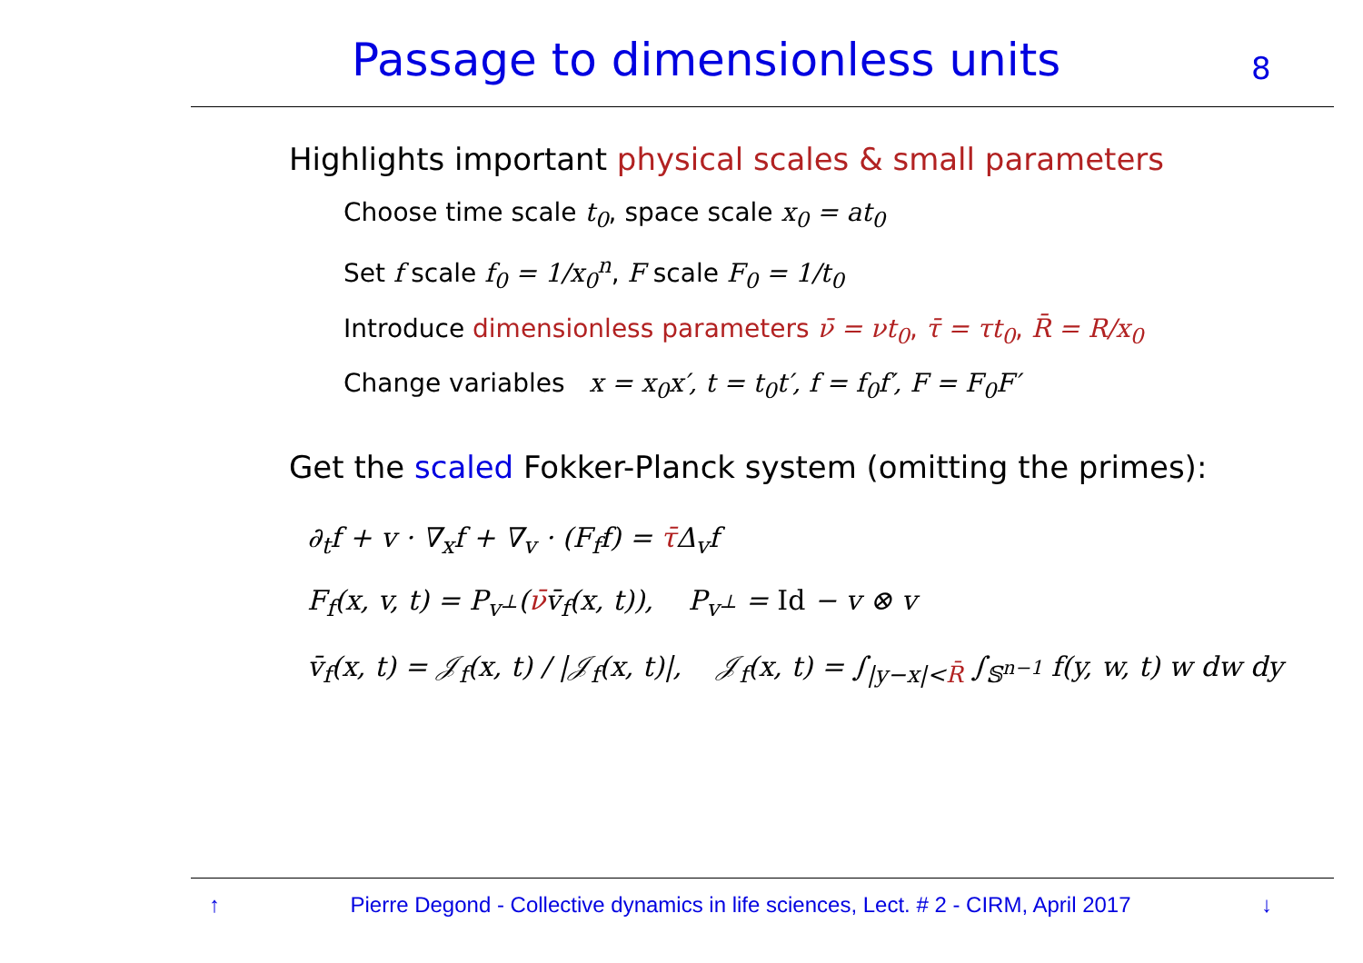Passage to dimensionless units
8
Highlights important physical scales & small parameters
Choose time scale t<sub>0</sub>, space scale x<sub>0</sub> = at<sub>0</sub>
Set f scale f<sub>0</sub> = 1/x<sub>0</sub><sup>n</sup>, F scale F<sub>0</sub> = 1/t<sub>0</sub>
Introduce dimensionless parameters ν̄ = νt<sub>0</sub>, τ̄ = τt<sub>0</sub>, R̄ = R/x<sub>0</sub>
Change variables x = x<sub>0</sub>x′, t = t<sub>0</sub>t′, f = f<sub>0</sub>f′, F = F<sub>0</sub>F′
Get the scaled Fokker-Planck system (omitting the primes):
∂<sub>t</sub>f + v · ∇<sub>x</sub>f + ∇<sub>v</sub> · (F<sub>f</sub>f) = τ̄Δ<sub>v</sub>f
F<sub>f</sub>(x, v, t) = P<sub>v<sup>⊥</sup></sub>(ν̄v̄<sub>f</sub>(x, t)), P<sub>v<sup>⊥</sup></sub> = Id − v ⊗ v
v̄<sub>f</sub>(x, t) = 𝒥<sub>f</sub>(x, t) / |𝒥<sub>f</sub>(x, t)|, 𝒥<sub>f</sub>(x, t) = ∫<sub>|y−x|<R̄</sub> ∫<sub>𝕊<sup>n−1</sup></sub> f(y, w, t) w dw dy
↑ Pierre Degond - Collective dynamics in life sciences, Lect. # 2 - CIRM, April 2017 ↓